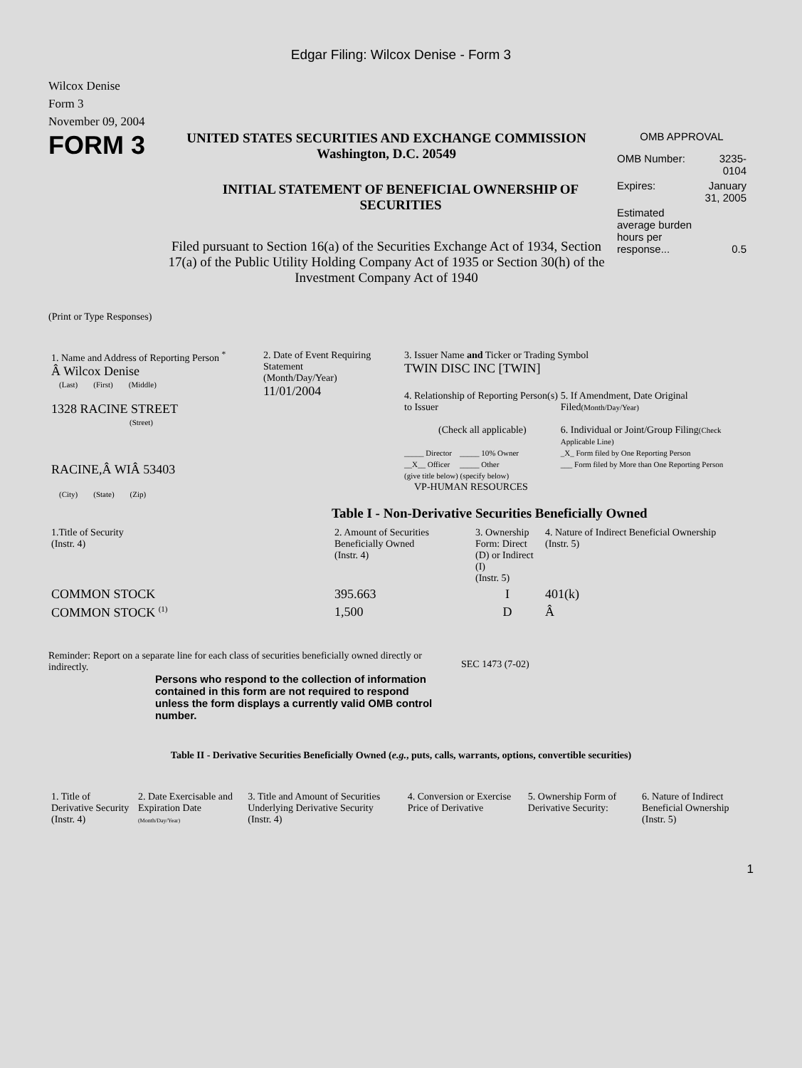Edgar Filing: Wilcox Denise - Form 3
Wilcox Denise
Form 3
November 09, 2004
FORM 3
UNITED STATES SECURITIES AND EXCHANGE COMMISSION
Washington, D.C. 20549
INITIAL STATEMENT OF BENEFICIAL OWNERSHIP OF SECURITIES
Filed pursuant to Section 16(a) of the Securities Exchange Act of 1934, Section 17(a) of the Public Utility Holding Company Act of 1935 or Section 30(h) of the Investment Company Act of 1940
OMB APPROVAL
| OMB Number: | 3235-0104 |
| Expires: | January 31, 2005 |
| Estimated average burden hours per response... | 0.5 |
(Print or Type Responses)
| 1. Name and Address of Reporting Person <sup>*</sup> Â Wilcox Denise (Last) (First) (Middle) 1328 RACINE STREET (Street) RACINE,Â WIÂ 53403 (City) (State) (Zip) | 2. Date of Event Requiring Statement (Month/Day/Year) 11/01/2004 | 3. Issuer Name and Ticker or Trading Symbol TWIN DISC INC [TWIN] 4. Relationship of Reporting Person(s) to Issuer (Check all applicable) _____ Director _____ 10% Owner __X__ Officer _____ Other (give title below) (specify below) VP-HUMAN RESOURCES 5. If Amendment, Date Original Filed (Month/Day/Year) 6. Individual or Joint/Group Filing (Check Applicable Line) _X_ Form filed by One Reporting Person ___ Form filed by More than One Reporting Person |
Table I - Non-Derivative Securities Beneficially Owned
| 1.Title of Security (Instr. 4) | 2. Amount of Securities Beneficially Owned (Instr. 4) | 3. Ownership Form: Direct (D) or Indirect (I) (Instr. 5) | 4. Nature of Indirect Beneficial Ownership (Instr. 5) |
| COMMON STOCK | 395.663 | I | 401(k) |
| COMMON STOCK <sup>(1)</sup> | 1,500 | D | Â |
Reminder: Report on a separate line for each class of securities beneficially owned directly or indirectly.
SEC 1473 (7-02)
Persons who respond to the collection of information contained in this form are not required to respond unless the form displays a currently valid OMB control number.
Table II - Derivative Securities Beneficially Owned (e.g., puts, calls, warrants, options, convertible securities)
| 1. Title of Derivative Security (Instr. 4) | 2. Date Exercisable and Expiration Date (Month/Day/Year) | 3. Title and Amount of Securities Underlying Derivative Security (Instr. 4) | 4. Conversion or Exercise Price of Derivative | 5. Ownership Form of Derivative Security: | 6. Nature of Indirect Beneficial Ownership (Instr. 5) |
1